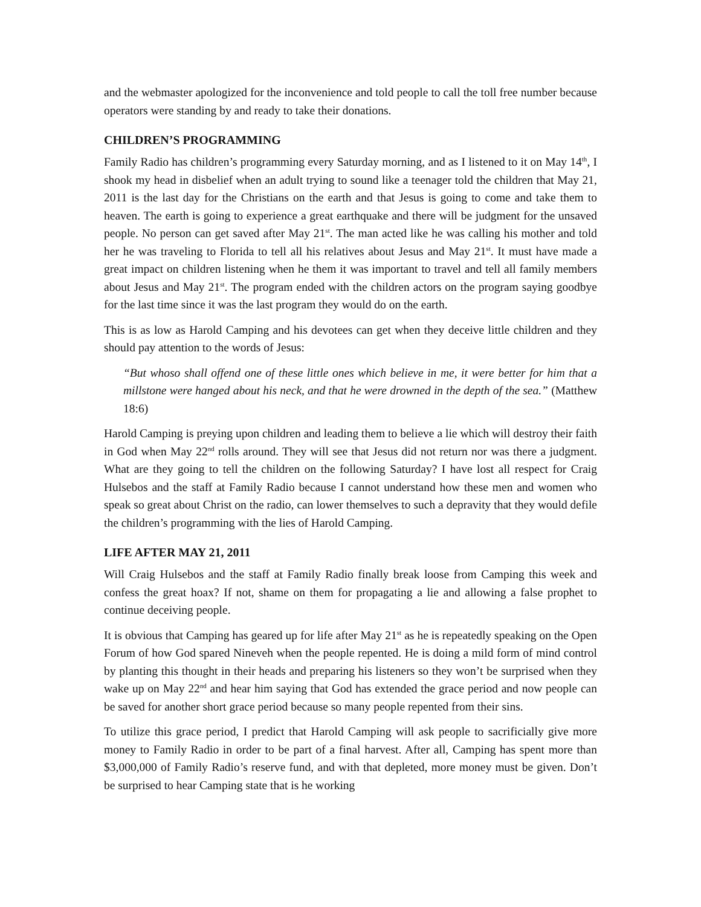and the webmaster apologized for the inconvenience and told people to call the toll free number because operators were standing by and ready to take their donations.
CHILDREN’S PROGRAMMING
Family Radio has children’s programming every Saturday morning, and as I listened to it on May 14<sup>th</sup>, I shook my head in disbelief when an adult trying to sound like a teenager told the children that May 21, 2011 is the last day for the Christians on the earth and that Jesus is going to come and take them to heaven. The earth is going to experience a great earthquake and there will be judgment for the unsaved people. No person can get saved after May 21<sup>st</sup>. The man acted like he was calling his mother and told her he was traveling to Florida to tell all his relatives about Jesus and May 21<sup>st</sup>. It must have made a great impact on children listening when he them it was important to travel and tell all family members about Jesus and May 21<sup>st</sup>. The program ended with the children actors on the program saying goodbye for the last time since it was the last program they would do on the earth.
This is as low as Harold Camping and his devotees can get when they deceive little children and they should pay attention to the words of Jesus:
“But whoso shall offend one of these little ones which believe in me, it were better for him that a millstone were hanged about his neck, and that he were drowned in the depth of the sea.” (Matthew 18:6)
Harold Camping is preying upon children and leading them to believe a lie which will destroy their faith in God when May 22<sup>nd</sup> rolls around. They will see that Jesus did not return nor was there a judgment. What are they going to tell the children on the following Saturday? I have lost all respect for Craig Hulsebos and the staff at Family Radio because I cannot understand how these men and women who speak so great about Christ on the radio, can lower themselves to such a depravity that they would defile the children’s programming with the lies of Harold Camping.
LIFE AFTER MAY 21, 2011
Will Craig Hulsebos and the staff at Family Radio finally break loose from Camping this week and confess the great hoax? If not, shame on them for propagating a lie and allowing a false prophet to continue deceiving people.
It is obvious that Camping has geared up for life after May 21<sup>st</sup> as he is repeatedly speaking on the Open Forum of how God spared Nineveh when the people repented. He is doing a mild form of mind control by planting this thought in their heads and preparing his listeners so they won’t be surprised when they wake up on May 22<sup>nd</sup> and hear him saying that God has extended the grace period and now people can be saved for another short grace period because so many people repented from their sins.
To utilize this grace period, I predict that Harold Camping will ask people to sacrificially give more money to Family Radio in order to be part of a final harvest. After all, Camping has spent more than $3,000,000 of Family Radio’s reserve fund, and with that depleted, more money must be given. Don’t be surprised to hear Camping state that is he working